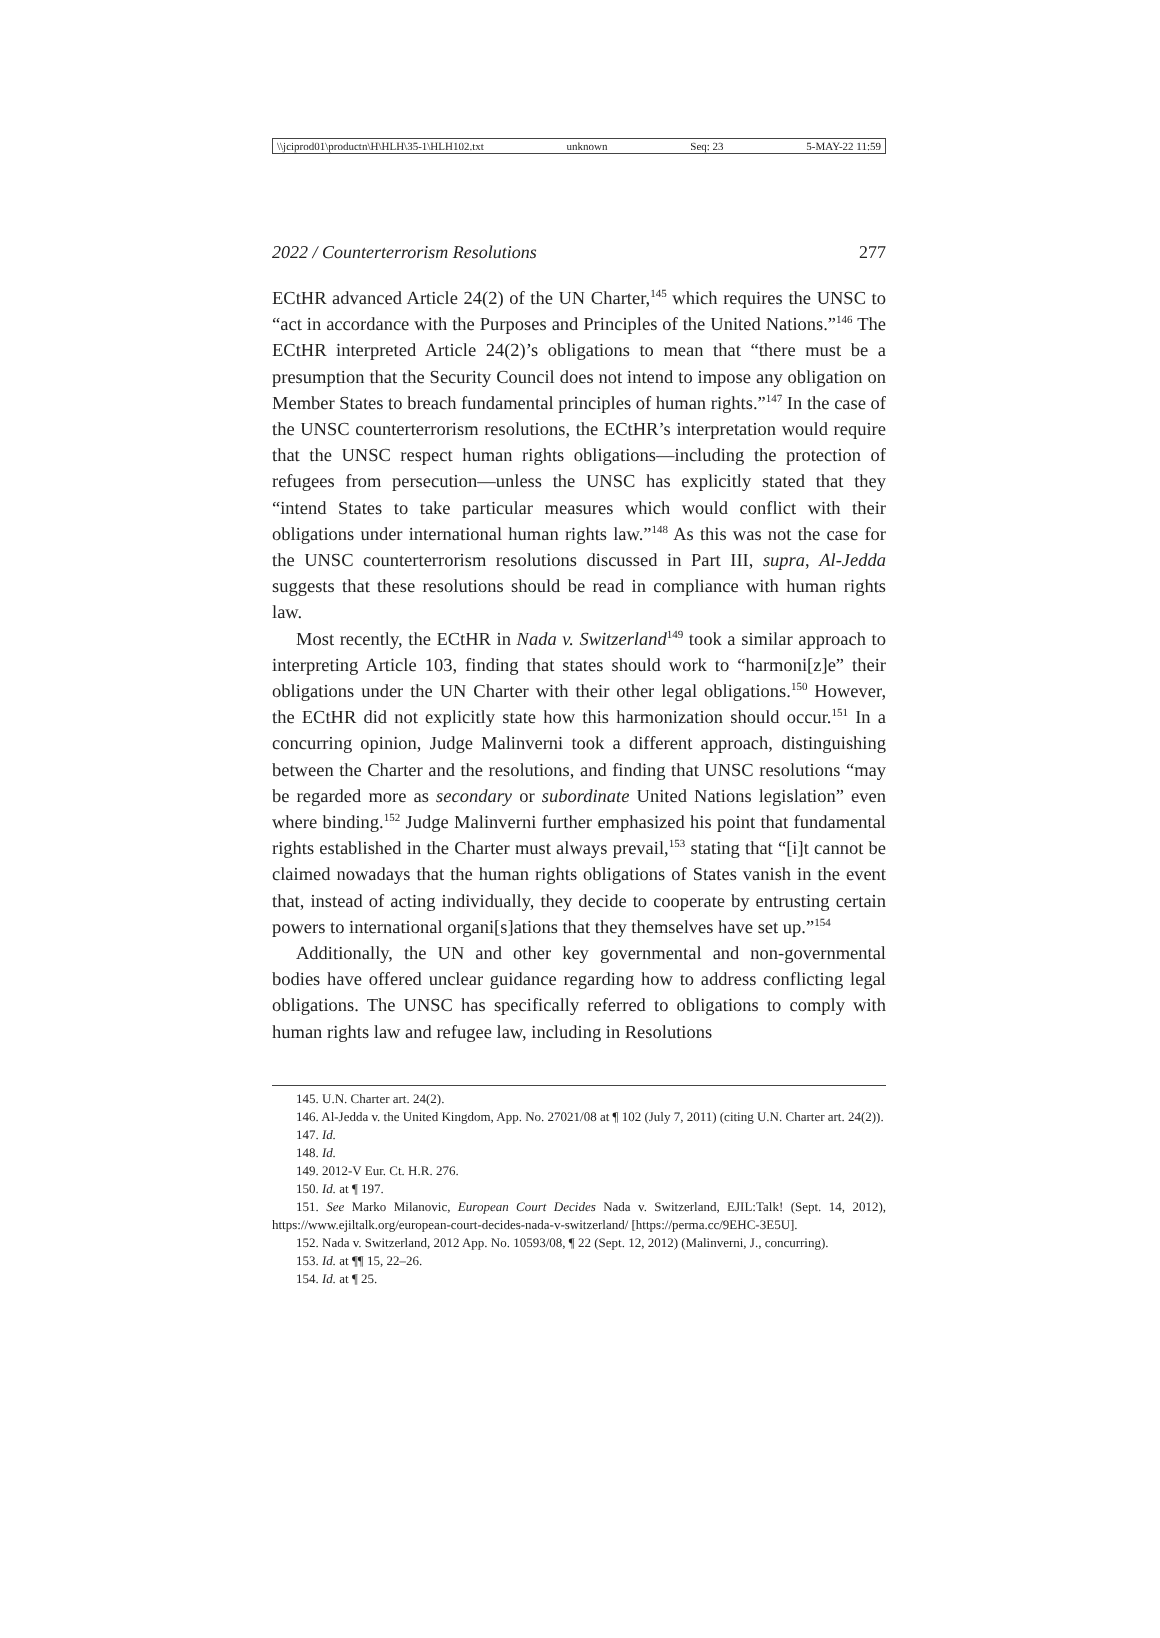\\jciprod01\productn\H\HLH\35-1\HLH102.txt unknown Seq: 23 5-MAY-22 11:59
2022 / Counterterrorism Resolutions 277
ECtHR advanced Article 24(2) of the UN Charter,<sup>145</sup> which requires the UNSC to “act in accordance with the Purposes and Principles of the United Nations.”<sup>146</sup> The ECtHR interpreted Article 24(2)’s obligations to mean that “there must be a presumption that the Security Council does not intend to impose any obligation on Member States to breach fundamental principles of human rights.”<sup>147</sup> In the case of the UNSC counterterrorism resolutions, the ECtHR’s interpretation would require that the UNSC respect human rights obligations—including the protection of refugees from persecution—unless the UNSC has explicitly stated that they “intend States to take particular measures which would conflict with their obligations under international human rights law.”<sup>148</sup> As this was not the case for the UNSC counterterrorism resolutions discussed in Part III, supra, Al-Jedda suggests that these resolutions should be read in compliance with human rights law.
Most recently, the ECtHR in Nada v. Switzerland<sup>149</sup> took a similar approach to interpreting Article 103, finding that states should work to “harmoni[z]e” their obligations under the UN Charter with their other legal obligations.<sup>150</sup> However, the ECtHR did not explicitly state how this harmonization should occur.<sup>151</sup> In a concurring opinion, Judge Malinverni took a different approach, distinguishing between the Charter and the resolutions, and finding that UNSC resolutions “may be regarded more as secondary or subordinate United Nations legislation” even where binding.<sup>152</sup> Judge Malinverni further emphasized his point that fundamental rights established in the Charter must always prevail,<sup>153</sup> stating that “[i]t cannot be claimed nowadays that the human rights obligations of States vanish in the event that, instead of acting individually, they decide to cooperate by entrusting certain powers to international organi[s]ations that they themselves have set up.”<sup>154</sup>
Additionally, the UN and other key governmental and non-governmental bodies have offered unclear guidance regarding how to address conflicting legal obligations. The UNSC has specifically referred to obligations to comply with human rights law and refugee law, including in Resolutions
145. U.N. Charter art. 24(2).
146. Al-Jedda v. the United Kingdom, App. No. 27021/08 at ¶ 102 (July 7, 2011) (citing U.N. Charter art. 24(2)).
147. Id.
148. Id.
149. 2012-V Eur. Ct. H.R. 276.
150. Id. at ¶ 197.
151. See Marko Milanovic, European Court Decides Nada v. Switzerland, EJIL:Talk! (Sept. 14, 2012), https://www.ejiltalk.org/european-court-decides-nada-v-switzerland/ [https://perma.cc/9EHC-3E5U].
152. Nada v. Switzerland, 2012 App. No. 10593/08, ¶ 22 (Sept. 12, 2012) (Malinverni, J., concurring).
153. Id. at ¶¶ 15, 22–26.
154. Id. at ¶ 25.